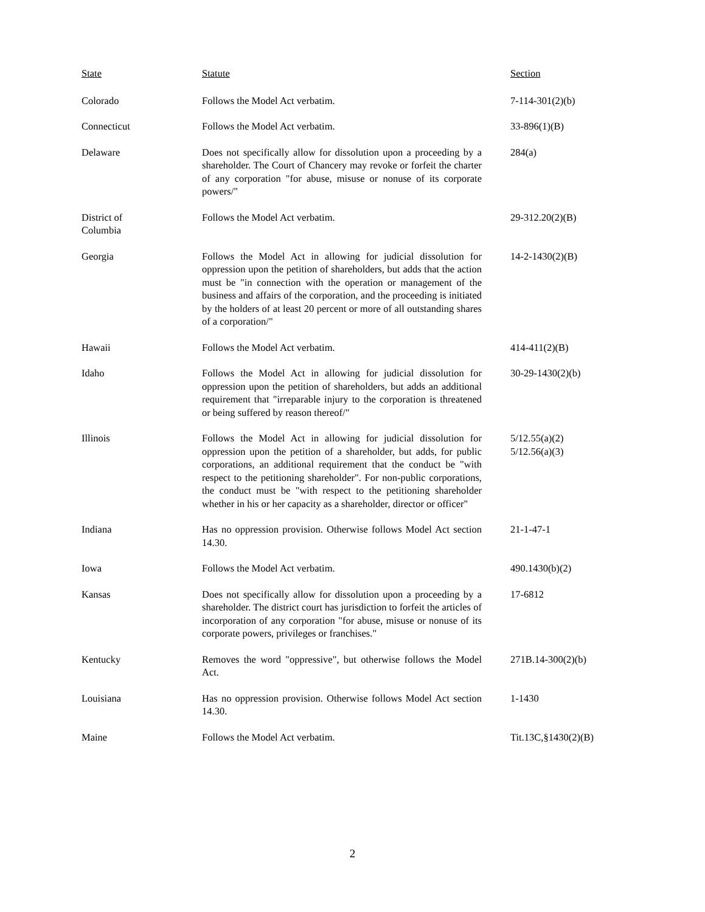| State | Statute | Section |
| --- | --- | --- |
| Colorado | Follows the Model Act verbatim. | 7-114-301(2)(b) |
| Connecticut | Follows the Model Act verbatim. | 33-896(1)(B) |
| Delaware | Does not specifically allow for dissolution upon a proceeding by a shareholder. The Court of Chancery may revoke or forfeit the charter of any corporation "for abuse, misuse or nonuse of its corporate powers/" | 284(a) |
| District of Columbia | Follows the Model Act verbatim. | 29-312.20(2)(B) |
| Georgia | Follows the Model Act in allowing for judicial dissolution for oppression upon the petition of shareholders, but adds that the action must be "in connection with the operation or management of the business and affairs of the corporation, and the proceeding is initiated by the holders of at least 20 percent or more of all outstanding shares of a corporation/" | 14-2-1430(2)(B) |
| Hawaii | Follows the Model Act verbatim. | 414-411(2)(B) |
| Idaho | Follows the Model Act in allowing for judicial dissolution for oppression upon the petition of shareholders, but adds an additional requirement that "irreparable injury to the corporation is threatened or being suffered by reason thereof/" | 30-29-1430(2)(b) |
| Illinois | Follows the Model Act in allowing for judicial dissolution for oppression upon the petition of a shareholder, but adds, for public corporations, an additional requirement that the conduct be "with respect to the petitioning shareholder". For non-public corporations, the conduct must be "with respect to the petitioning shareholder whether in his or her capacity as a shareholder, director or officer" | 5/12.55(a)(2) 5/12.56(a)(3) |
| Indiana | Has no oppression provision. Otherwise follows Model Act section 14.30. | 21-1-47-1 |
| Iowa | Follows the Model Act verbatim. | 490.1430(b)(2) |
| Kansas | Does not specifically allow for dissolution upon a proceeding by a shareholder. The district court has jurisdiction to forfeit the articles of incorporation of any corporation "for abuse, misuse or nonuse of its corporate powers, privileges or franchises." | 17-6812 |
| Kentucky | Removes the word "oppressive", but otherwise follows the Model Act. | 271B.14-300(2)(b) |
| Louisiana | Has no oppression provision. Otherwise follows Model Act section 14.30. | 1-1430 |
| Maine | Follows the Model Act verbatim. | Tit.13C,§1430(2)(B) |
2